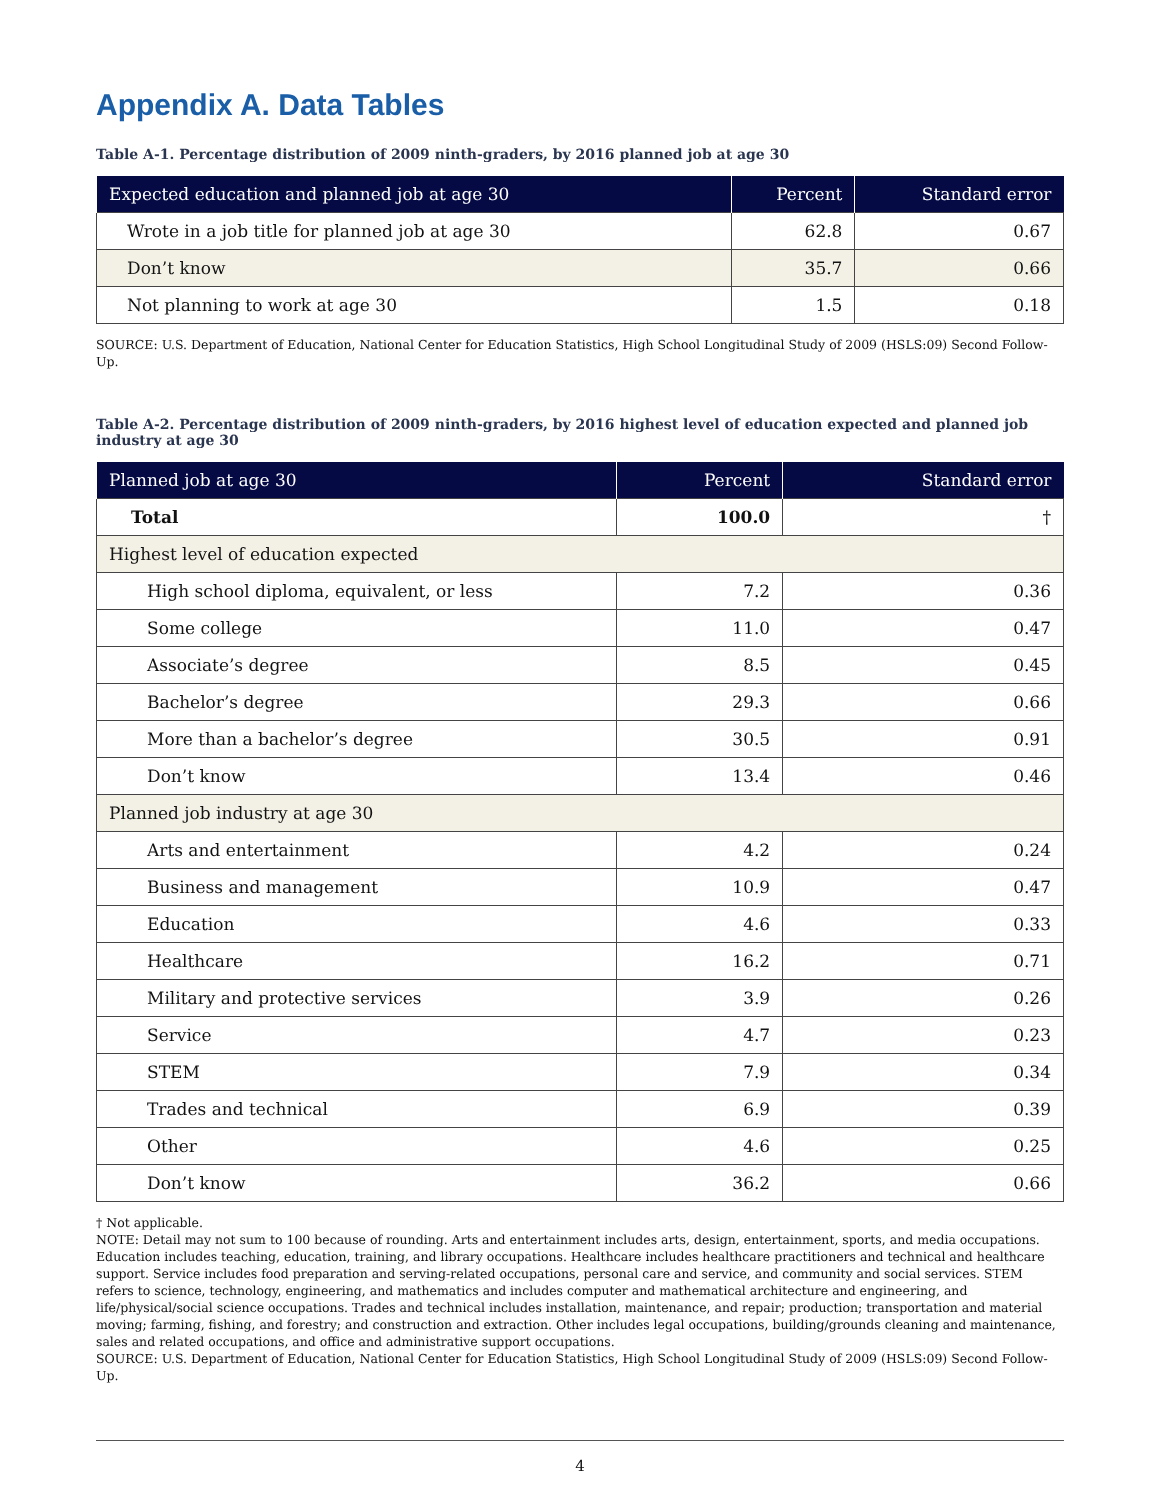Appendix A. Data Tables
Table A-1. Percentage distribution of 2009 ninth-graders, by 2016 planned job at age 30
| Expected education and planned job at age 30 | Percent | Standard error |
| --- | --- | --- |
| Wrote in a job title for planned job at age 30 | 62.8 | 0.67 |
| Don’t know | 35.7 | 0.66 |
| Not planning to work at age 30 | 1.5 | 0.18 |
SOURCE: U.S. Department of Education, National Center for Education Statistics, High School Longitudinal Study of 2009 (HSLS:09) Second Follow-Up.
Table A-2. Percentage distribution of 2009 ninth-graders, by 2016 highest level of education expected and planned job industry at age 30
| Planned job at age 30 | Percent | Standard error |
| --- | --- | --- |
| Total | 100.0 | † |
| Highest level of education expected | | |
| High school diploma, equivalent, or less | 7.2 | 0.36 |
| Some college | 11.0 | 0.47 |
| Associate’s degree | 8.5 | 0.45 |
| Bachelor’s degree | 29.3 | 0.66 |
| More than a bachelor’s degree | 30.5 | 0.91 |
| Don’t know | 13.4 | 0.46 |
| Planned job industry at age 30 | | |
| Arts and entertainment | 4.2 | 0.24 |
| Business and management | 10.9 | 0.47 |
| Education | 4.6 | 0.33 |
| Healthcare | 16.2 | 0.71 |
| Military and protective services | 3.9 | 0.26 |
| Service | 4.7 | 0.23 |
| STEM | 7.9 | 0.34 |
| Trades and technical | 6.9 | 0.39 |
| Other | 4.6 | 0.25 |
| Don’t know | 36.2 | 0.66 |
† Not applicable.
NOTE: Detail may not sum to 100 because of rounding. Arts and entertainment includes arts, design, entertainment, sports, and media occupations. Education includes teaching, education, training, and library occupations. Healthcare includes healthcare practitioners and technical and healthcare support. Service includes food preparation and serving-related occupations, personal care and service, and community and social services. STEM refers to science, technology, engineering, and mathematics and includes computer and mathematical architecture and engineering, and life/physical/social science occupations. Trades and technical includes installation, maintenance, and repair; production; transportation and material moving; farming, fishing, and forestry; and construction and extraction. Other includes legal occupations, building/grounds cleaning and maintenance, sales and related occupations, and office and administrative support occupations.
SOURCE: U.S. Department of Education, National Center for Education Statistics, High School Longitudinal Study of 2009 (HSLS:09) Second Follow-Up.
4